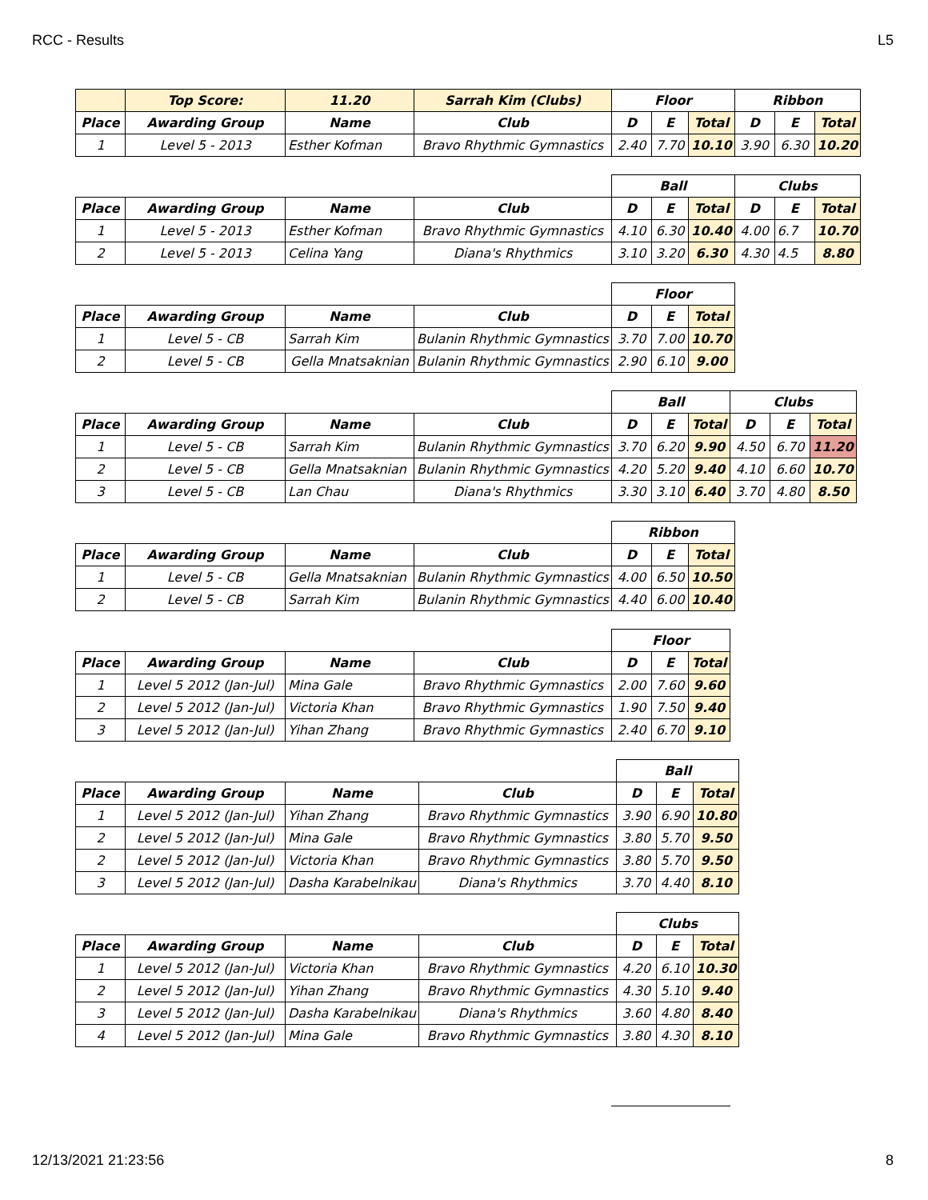RCC - Results L5
| | Top Score: | 11.20 | Sarrah Kim (Clubs) | Floor | | | Ribbon | | |
| --- | --- | --- | --- | --- | --- | --- | --- | --- | --- |
| Place | Awarding Group | Name | Club | D | E | Total | D | E | Total |
| 1 | Level 5 - 2013 | Esther Kofman | Bravo Rhythmic Gymnastics | 2.40 | 7.70 | 10.10 | 3.90 | 6.30 | 10.20 |
| | | | | Ball | | | Clubs | | |
| Place | Awarding Group | Name | Club | D | E | Total | D | E | Total |
| 1 | Level 5 - 2013 | Esther Kofman | Bravo Rhythmic Gymnastics | 4.10 | 6.30 | 10.40 | 4.00 | 6.7 | 10.70 |
| 2 | Level 5 - 2013 | Celina Yang | Diana's Rhythmics | 3.10 | 3.20 | 6.30 | 4.30 | 4.5 | 8.80 |
| | | | | Floor | | |
| Place | Awarding Group | Name | Club | D | E | Total |
| 1 | Level 5 - CB | Sarrah Kim | Bulanin Rhythmic Gymnastics | 3.70 | 7.00 | 10.70 |
| 2 | Level 5 - CB | Gella Mnatsaknian | Bulanin Rhythmic Gymnastics | 2.90 | 6.10 | 9.00 |
| | | | | Ball | | | Clubs | | |
| Place | Awarding Group | Name | Club | D | E | Total | D | E | Total |
| 1 | Level 5 - CB | Sarrah Kim | Bulanin Rhythmic Gymnastics | 3.70 | 6.20 | 9.90 | 4.50 | 6.70 | 11.20 |
| 2 | Level 5 - CB | Gella Mnatsaknian | Bulanin Rhythmic Gymnastics | 4.20 | 5.20 | 9.40 | 4.10 | 6.60 | 10.70 |
| 3 | Level 5 - CB | Lan Chau | Diana's Rhythmics | 3.30 | 3.10 | 6.40 | 3.70 | 4.80 | 8.50 |
| | | | | Ribbon | | |
| Place | Awarding Group | Name | Club | D | E | Total |
| 1 | Level 5 - CB | Gella Mnatsaknian | Bulanin Rhythmic Gymnastics | 4.00 | 6.50 | 10.50 |
| 2 | Level 5 - CB | Sarrah Kim | Bulanin Rhythmic Gymnastics | 4.40 | 6.00 | 10.40 |
| | | | | Floor | | |
| Place | Awarding Group | Name | Club | D | E | Total |
| 1 | Level 5 2012 (Jan-Jul) | Mina Gale | Bravo Rhythmic Gymnastics | 2.00 | 7.60 | 9.60 |
| 2 | Level 5 2012 (Jan-Jul) | Victoria Khan | Bravo Rhythmic Gymnastics | 1.90 | 7.50 | 9.40 |
| 3 | Level 5 2012 (Jan-Jul) | Yihan Zhang | Bravo Rhythmic Gymnastics | 2.40 | 6.70 | 9.10 |
| | | | | Ball | | |
| Place | Awarding Group | Name | Club | D | E | Total |
| 1 | Level 5 2012 (Jan-Jul) | Yihan Zhang | Bravo Rhythmic Gymnastics | 3.90 | 6.90 | 10.80 |
| 2 | Level 5 2012 (Jan-Jul) | Mina Gale | Bravo Rhythmic Gymnastics | 3.80 | 5.70 | 9.50 |
| 2 | Level 5 2012 (Jan-Jul) | Victoria Khan | Bravo Rhythmic Gymnastics | 3.80 | 5.70 | 9.50 |
| 3 | Level 5 2012 (Jan-Jul) | Dasha Karabelnikau | Diana's Rhythmics | 3.70 | 4.40 | 8.10 |
| | | | | Clubs | | |
| Place | Awarding Group | Name | Club | D | E | Total |
| 1 | Level 5 2012 (Jan-Jul) | Victoria Khan | Bravo Rhythmic Gymnastics | 4.20 | 6.10 | 10.30 |
| 2 | Level 5 2012 (Jan-Jul) | Yihan Zhang | Bravo Rhythmic Gymnastics | 4.30 | 5.10 | 9.40 |
| 3 | Level 5 2012 (Jan-Jul) | Dasha Karabelnikau | Diana's Rhythmics | 3.60 | 4.80 | 8.40 |
| 4 | Level 5 2012 (Jan-Jul) | Mina Gale | Bravo Rhythmic Gymnastics | 3.80 | 4.30 | 8.10 |
12/13/2021 21:23:56 8